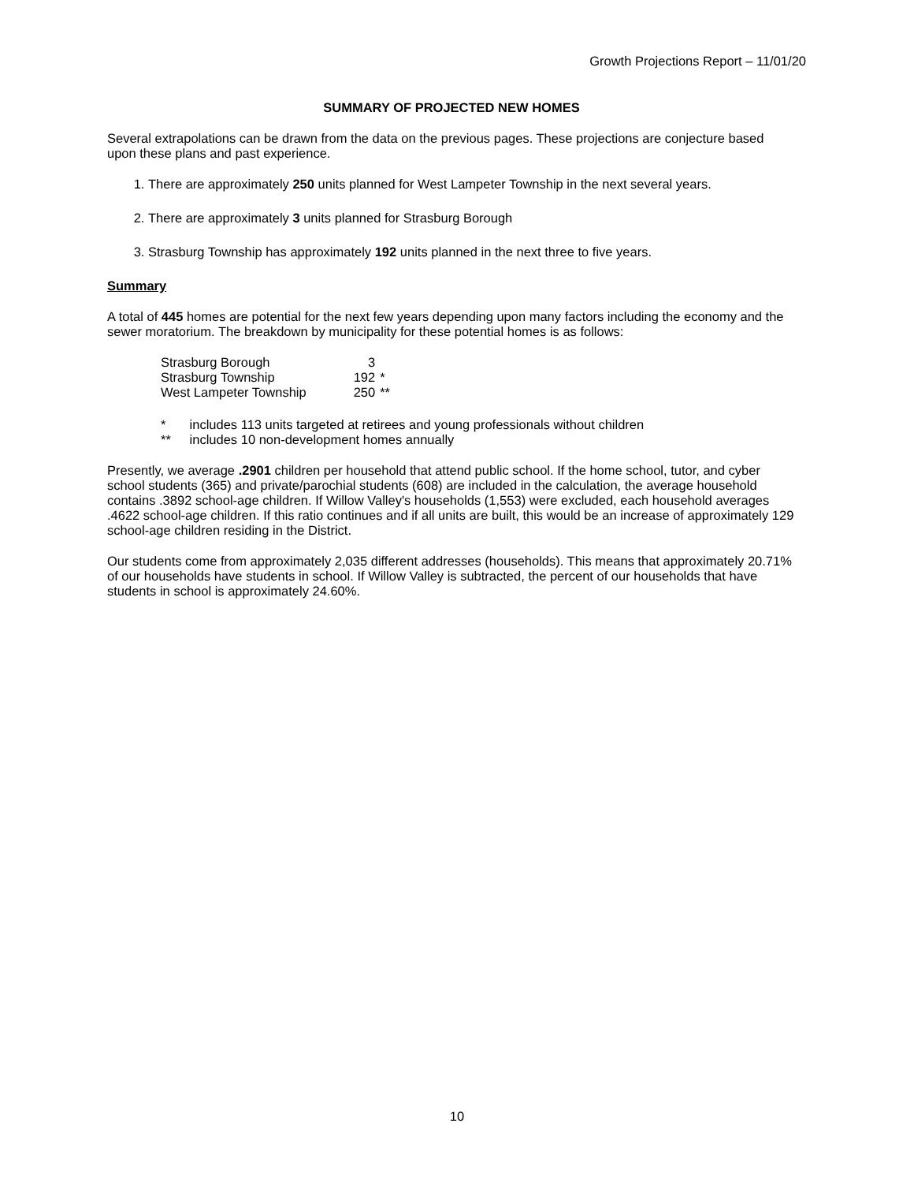Growth Projections Report – 11/01/20
SUMMARY OF PROJECTED NEW HOMES
Several extrapolations can be drawn from the data on the previous pages. These projections are conjecture based upon these plans and past experience.
1. There are approximately 250 units planned for West Lampeter Township in the next several years.
2. There are approximately 3 units planned for Strasburg Borough
3. Strasburg Township has approximately 192 units planned in the next three to five years.
Summary
A total of 445 homes are potential for the next few years depending upon many factors including the economy and the sewer moratorium. The breakdown by municipality for these potential homes is as follows:
| Strasburg Borough | 3 | |
| Strasburg Township | 192 | * |
| West Lampeter Township | 250 | ** |
* includes 113 units targeted at retirees and young professionals without children
** includes 10 non-development homes annually
Presently, we average .2901 children per household that attend public school. If the home school, tutor, and cyber school students (365) and private/parochial students (608) are included in the calculation, the average household contains .3892 school-age children. If Willow Valley's households (1,553) were excluded, each household averages .4622 school-age children. If this ratio continues and if all units are built, this would be an increase of approximately 129 school-age children residing in the District.
Our students come from approximately 2,035 different addresses (households). This means that approximately 20.71% of our households have students in school. If Willow Valley is subtracted, the percent of our households that have students in school is approximately 24.60%.
10